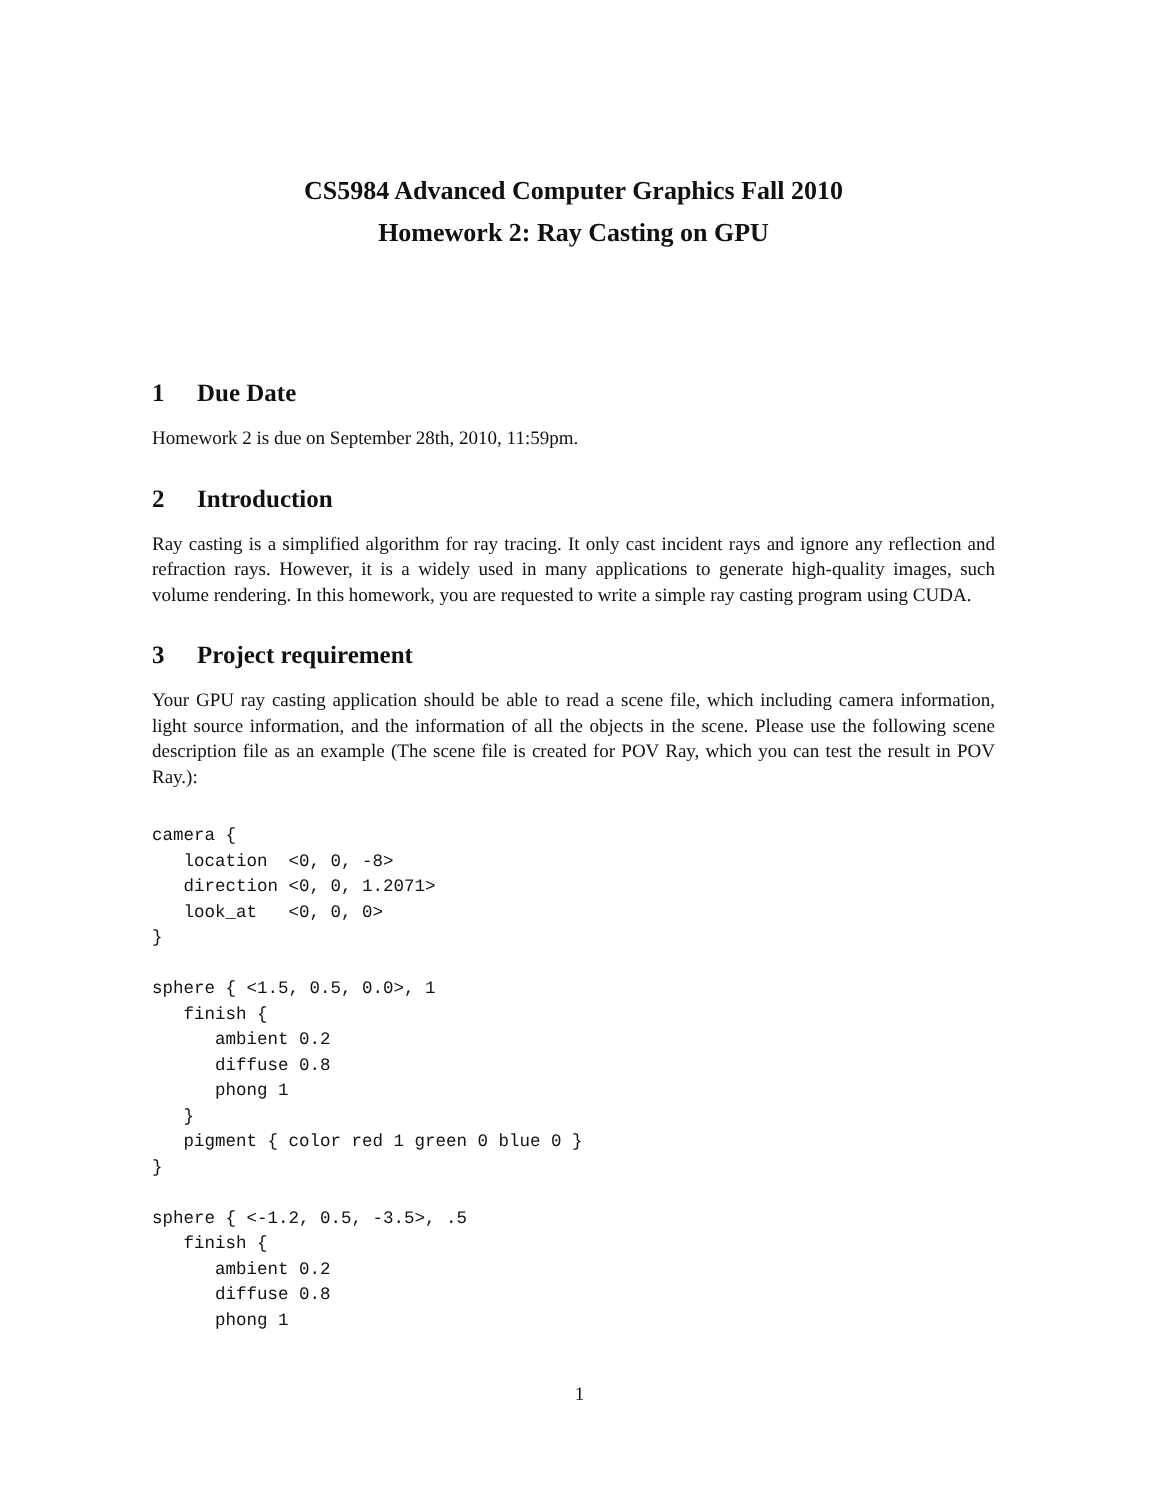CS5984 Advanced Computer Graphics Fall 2010
Homework 2: Ray Casting on GPU
1 Due Date
Homework 2 is due on September 28th, 2010, 11:59pm.
2 Introduction
Ray casting is a simplified algorithm for ray tracing. It only cast incident rays and ignore any reflection and refraction rays. However, it is a widely used in many applications to generate high-quality images, such volume rendering. In this homework, you are requested to write a simple ray casting program using CUDA.
3 Project requirement
Your GPU ray casting application should be able to read a scene file, which including camera information, light source information, and the information of all the objects in the scene. Please use the following scene description file as an example (The scene file is created for POV Ray, which you can test the result in POV Ray.):
camera {
   location  <0, 0, -8>
   direction <0, 0, 1.2071>
   look_at   <0, 0, 0>
}

sphere { <1.5, 0.5, 0.0>, 1
   finish {
      ambient 0.2
      diffuse 0.8
      phong 1
   }
   pigment { color red 1 green 0 blue 0 }
}

sphere { <-1.2, 0.5, -3.5>, .5
   finish {
      ambient 0.2
      diffuse 0.8
      phong 1
1